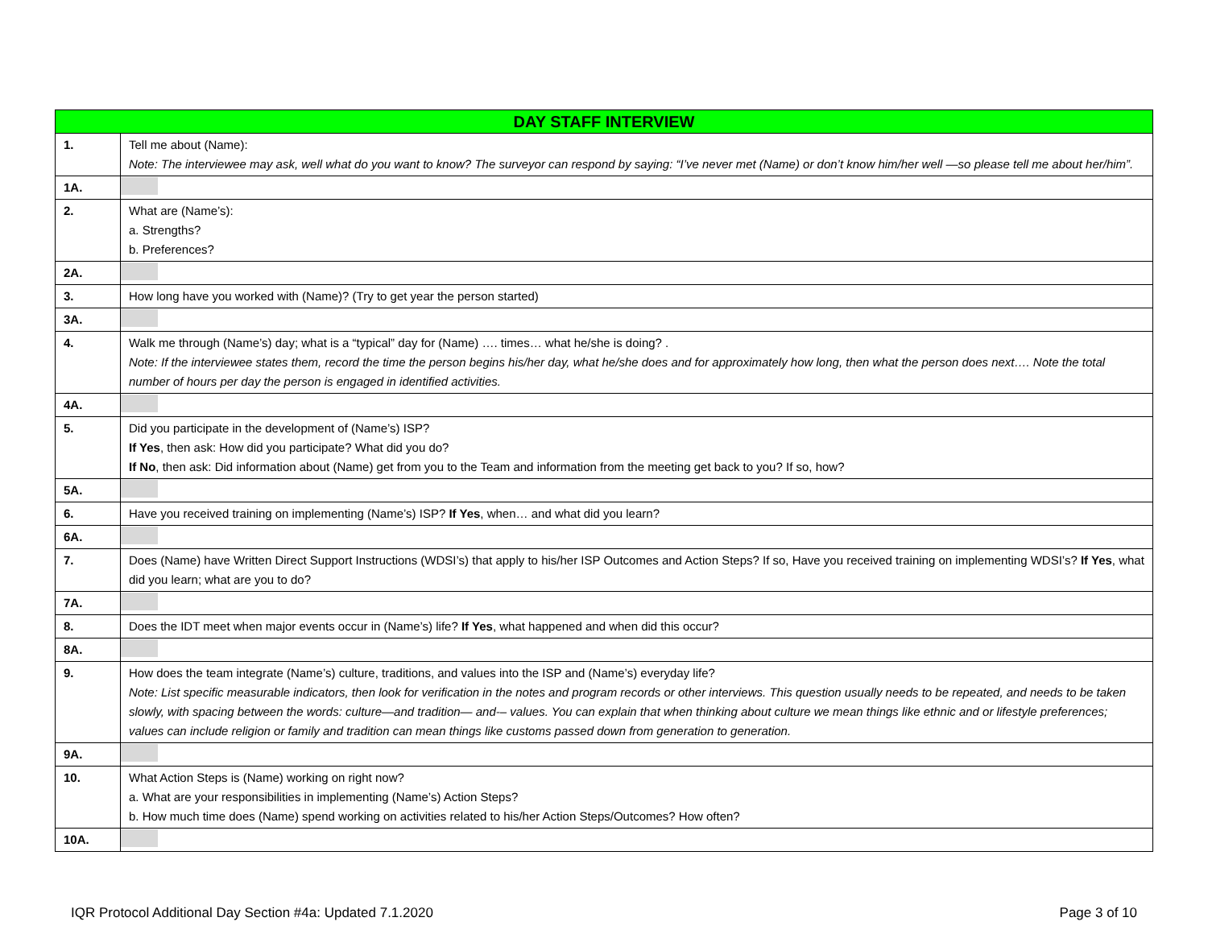| DAY STAFF INTERVIEW | |
| --- | --- |
| 1. | Tell me about (Name): Note: The interviewee may ask, well what do you want to know? The surveyor can respond by saying: “I’ve never met (Name) or don’t know him/her well —so please tell me about her/him”. |
| 1A. | |
| 2. | What are (Name’s): a. Strengths? b. Preferences? |
| 2A. | |
| 3. | How long have you worked with (Name)? (Try to get year the person started) |
| 3A. | |
| 4. | Walk me through (Name’s) day; what is a “typical” day for (Name) …. times… what he/she is doing? . Note: If the interviewee states them, record the time the person begins his/her day, what he/she does and for approximately how long, then what the person does next…. Note the total number of hours per day the person is engaged in identified activities. |
| 4A. | |
| 5. | Did you participate in the development of (Name’s) ISP? If Yes , then ask: How did you participate? What did you do? If No , then ask: Did information about (Name) get from you to the Team and information from the meeting get back to you? If so, how? |
| 5A. | |
| 6. | Have you received training on implementing (Name’s) ISP? If Yes , when… and what did you learn? |
| 6A. | |
| 7. | Does (Name) have Written Direct Support Instructions (WDSI’s) that apply to his/her ISP Outcomes and Action Steps? If so, Have you received training on implementing WDSI’s? If Yes , what did you learn; what are you to do? |
| 7A. | |
| 8. | Does the IDT meet when major events occur in (Name’s) life? If Yes , what happened and when did this occur? |
| 8A. | |
| 9. | How does the team integrate (Name’s) culture, traditions, and values into the ISP and (Name’s) everyday life? Note: List specific measurable indicators, then look for verification in the notes and program records or other interviews. This question usually needs to be repeated, and needs to be taken slowly, with spacing between the words: culture—and tradition— and-– values. You can explain that when thinking about culture we mean things like ethnic and or lifestyle preferences; values can include religion or family and tradition can mean things like customs passed down from generation to generation. |
| 9A. | |
| 10. | What Action Steps is (Name) working on right now? a. What are your responsibilities in implementing (Name’s) Action Steps? b. How much time does (Name) spend working on activities related to his/her Action Steps/Outcomes? How often? |
| 10A. | |
IQR Protocol Additional Day Section #4a: Updated 7.1.2020 Page 3 of 10